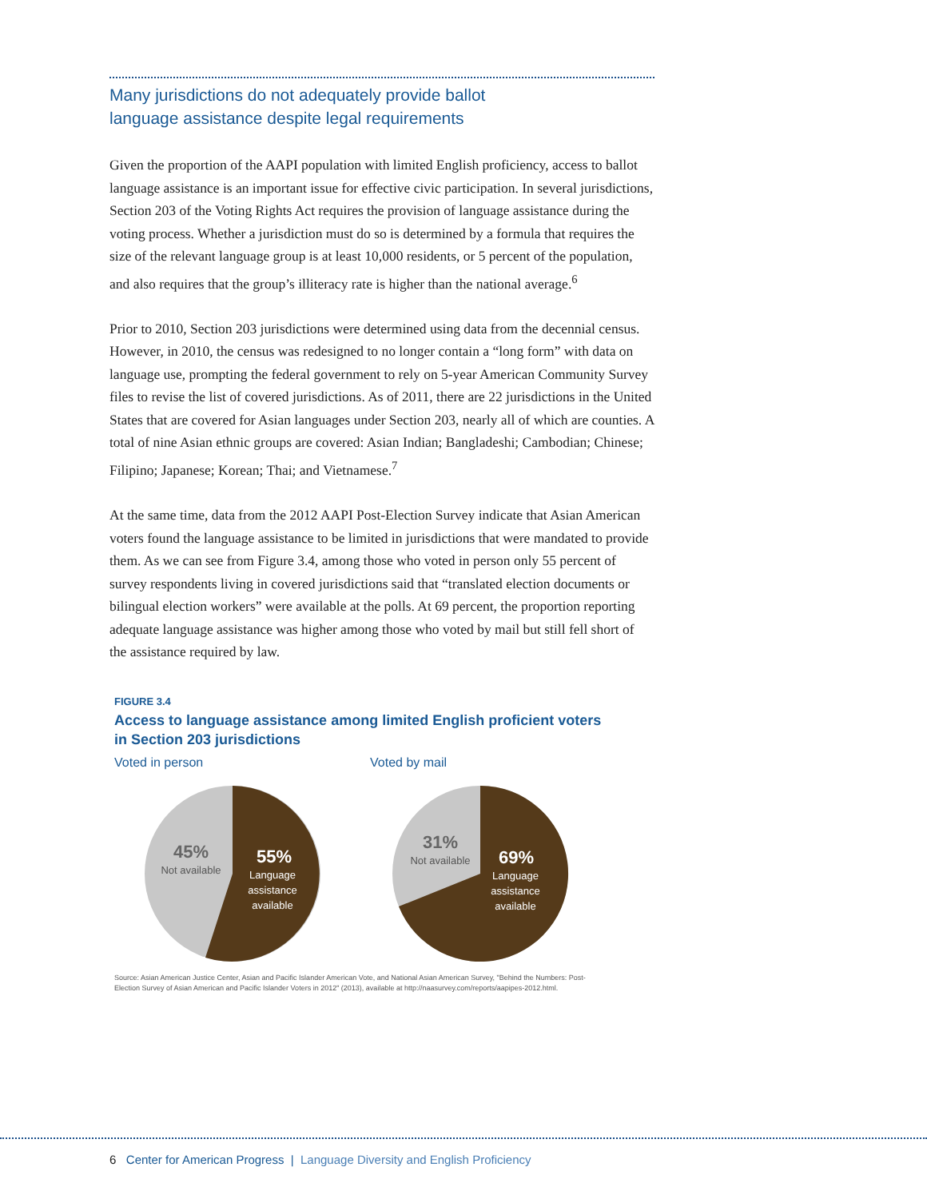Many jurisdictions do not adequately provide ballot
language assistance despite legal requirements
Given the proportion of the AAPI population with limited English proficiency, access to ballot language assistance is an important issue for effective civic participation. In several jurisdictions, Section 203 of the Voting Rights Act requires the provision of language assistance during the voting process. Whether a jurisdiction must do so is determined by a formula that requires the size of the relevant language group is at least 10,000 residents, or 5 percent of the population, and also requires that the group’s illiteracy rate is higher than the national average.<sup>6</sup>
Prior to 2010, Section 203 jurisdictions were determined using data from the decennial census. However, in 2010, the census was redesigned to no longer contain a “long form” with data on language use, prompting the federal government to rely on 5-year American Community Survey files to revise the list of covered jurisdictions. As of 2011, there are 22 jurisdictions in the United States that are covered for Asian languages under Section 203, nearly all of which are counties. A total of nine Asian ethnic groups are covered: Asian Indian; Bangladeshi; Cambodian; Chinese; Filipino; Japanese; Korean; Thai; and Vietnamese.<sup>7</sup>
At the same time, data from the 2012 AAPI Post-Election Survey indicate that Asian American voters found the language assistance to be limited in jurisdictions that were mandated to provide them. As we can see from Figure 3.4, among those who voted in person only 55 percent of survey respondents living in covered jurisdictions said that “translated election documents or bilingual election workers” were available at the polls. At 69 percent, the proportion reporting adequate language assistance was higher among those who voted by mail but still fell short of the assistance required by law.
FIGURE 3.4
Access to language assistance among limited English proficient voters
in Section 203 jurisdictions
Voted in person
45%
Not available
55%
Language
assistance
available
Voted by mail
31%
Not available
69%
Language
assistance
available
Source: Asian American Justice Center, Asian and Pacific Islander American Vote, and National Asian American Survey, "Behind the Numbers: Post-Election Survey of Asian American and Pacific Islander Voters in 2012" (2013), available at http://naasurvey.com/reports/aapipes-2012.html.
6 Center for American Progress | Language Diversity and English Proficiency